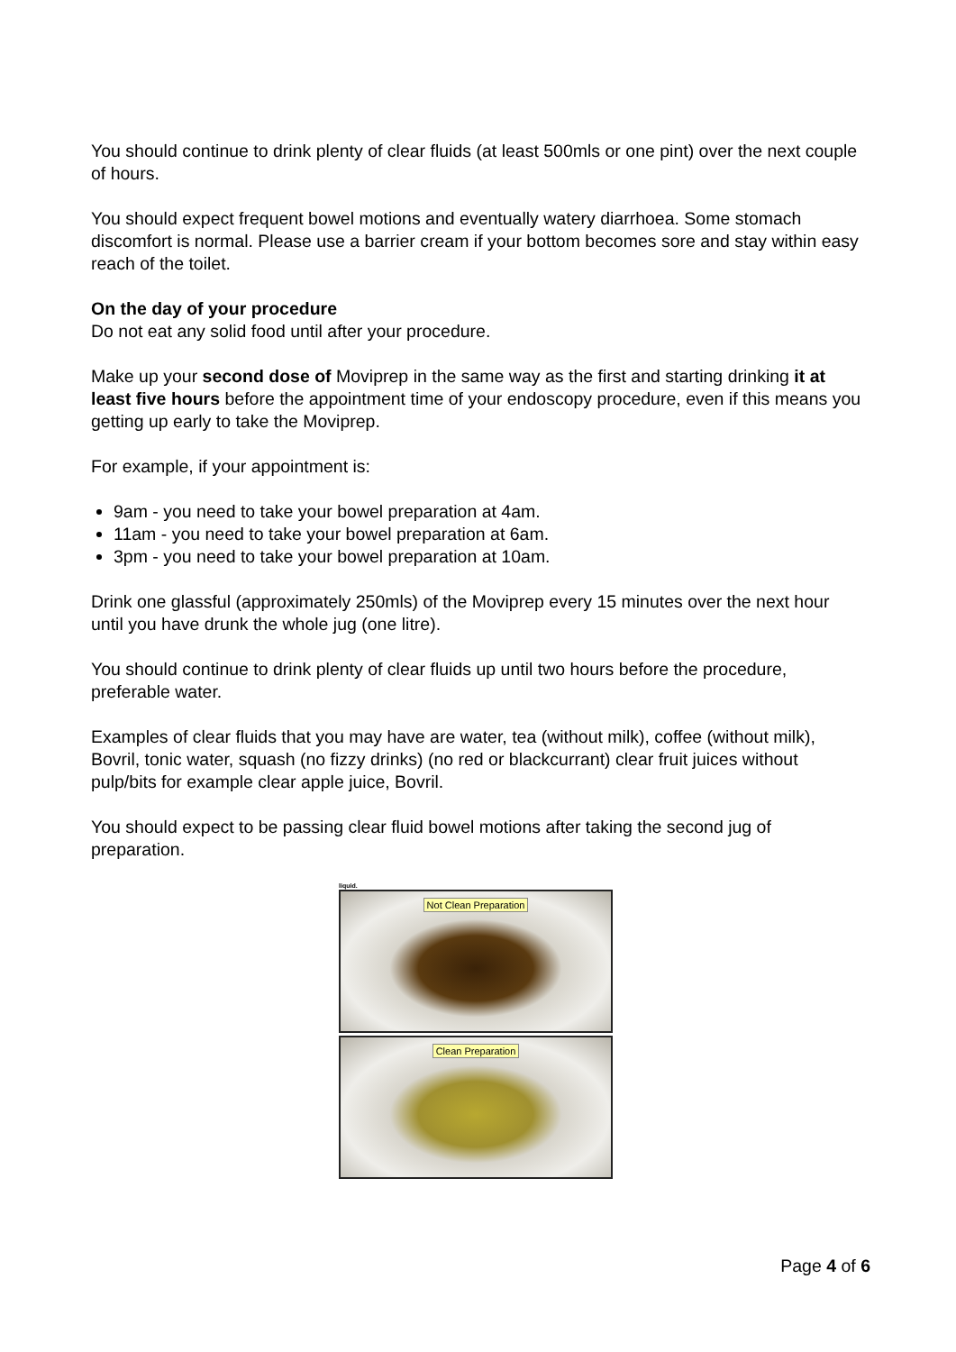You should continue to drink plenty of clear fluids (at least 500mls or one pint) over the next couple of hours.
You should expect frequent bowel motions and eventually watery diarrhoea. Some stomach discomfort is normal. Please use a barrier cream if your bottom becomes sore and stay within easy reach of the toilet.
On the day of your procedure
Do not eat any solid food until after your procedure.
Make up your second dose of Moviprep in the same way as the first and starting drinking it at least five hours before the appointment time of your endoscopy procedure, even if this means you getting up early to take the Moviprep.
For example, if your appointment is:
9am - you need to take your bowel preparation at 4am.
11am - you need to take your bowel preparation at 6am.
3pm - you need to take your bowel preparation at 10am.
Drink one glassful (approximately 250mls) of the Moviprep every 15 minutes over the next hour until you have drunk the whole jug (one litre).
You should continue to drink plenty of clear fluids up until two hours before the procedure, preferable water.
Examples of clear fluids that you may have are water, tea (without milk), coffee (without milk), Bovril, tonic water, squash (no fizzy drinks) (no red or blackcurrant) clear fruit juices without pulp/bits for example clear apple juice, Bovril.
You should expect to be passing clear fluid bowel motions after taking the second jug of preparation.
liquid.
Not Clean Preparation
Clean Preparation
Page 4 of 6